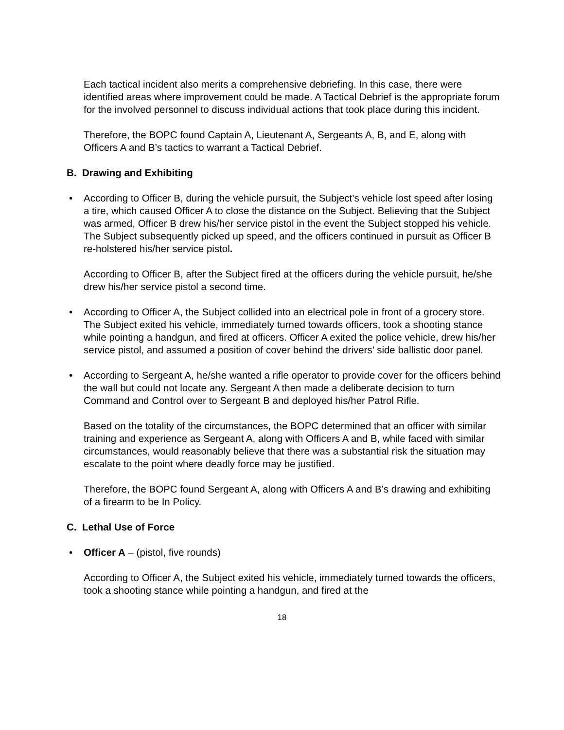Each tactical incident also merits a comprehensive debriefing. In this case, there were identified areas where improvement could be made. A Tactical Debrief is the appropriate forum for the involved personnel to discuss individual actions that took place during this incident.
Therefore, the BOPC found Captain A, Lieutenant A, Sergeants A, B, and E, along with Officers A and B’s tactics to warrant a Tactical Debrief.
B. Drawing and Exhibiting
• According to Officer B, during the vehicle pursuit, the Subject’s vehicle lost speed after losing a tire, which caused Officer A to close the distance on the Subject. Believing that the Subject was armed, Officer B drew his/her service pistol in the event the Subject stopped his vehicle. The Subject subsequently picked up speed, and the officers continued in pursuit as Officer B re-holstered his/her service pistol.
According to Officer B, after the Subject fired at the officers during the vehicle pursuit, he/she drew his/her service pistol a second time.
• According to Officer A, the Subject collided into an electrical pole in front of a grocery store. The Subject exited his vehicle, immediately turned towards officers, took a shooting stance while pointing a handgun, and fired at officers. Officer A exited the police vehicle, drew his/her service pistol, and assumed a position of cover behind the drivers’ side ballistic door panel.
• According to Sergeant A, he/she wanted a rifle operator to provide cover for the officers behind the wall but could not locate any. Sergeant A then made a deliberate decision to turn Command and Control over to Sergeant B and deployed his/her Patrol Rifle.
Based on the totality of the circumstances, the BOPC determined that an officer with similar training and experience as Sergeant A, along with Officers A and B, while faced with similar circumstances, would reasonably believe that there was a substantial risk the situation may escalate to the point where deadly force may be justified.
Therefore, the BOPC found Sergeant A, along with Officers A and B’s drawing and exhibiting of a firearm to be In Policy.
C. Lethal Use of Force
• Officer A – (pistol, five rounds)
According to Officer A, the Subject exited his vehicle, immediately turned towards the officers, took a shooting stance while pointing a handgun, and fired at the
18